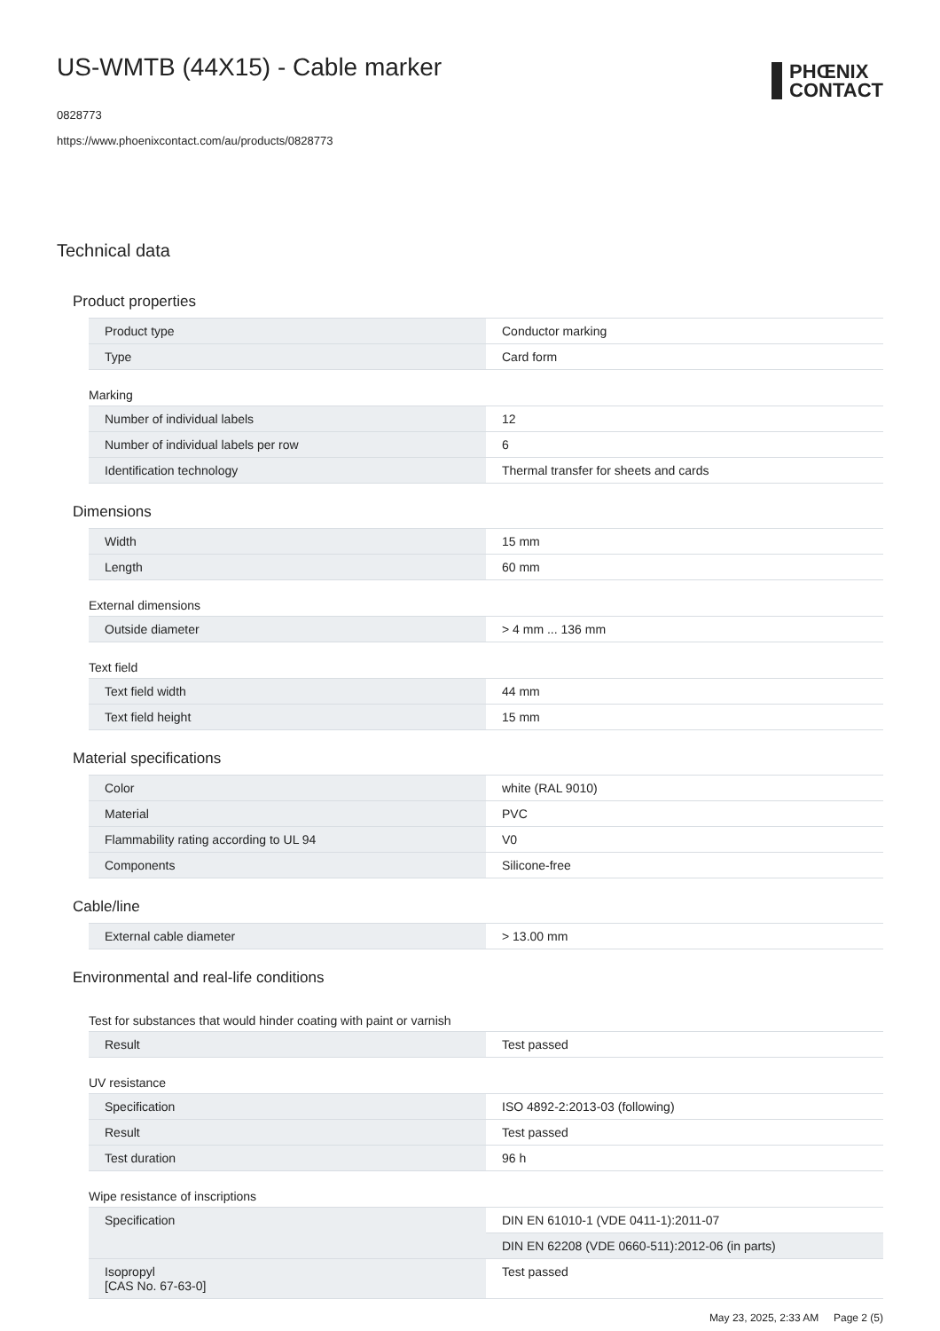PHŒNIX
CONTACT
US-WMTB (44X15) - Cable marker
0828773
https://www.phoenixcontact.com/au/products/0828773
Technical data
Product properties
| Product type | Conductor marking |
| Type | Card form |
Marking
| Number of individual labels | 12 |
| Number of individual labels per row | 6 |
| Identification technology | Thermal transfer for sheets and cards |
Dimensions
| Width | 15 mm |
| Length | 60 mm |
External dimensions
| Outside diameter | > 4 mm ... 136 mm |
Text field
| Text field width | 44 mm |
| Text field height | 15 mm |
Material specifications
| Color | white (RAL 9010) |
| Material | PVC |
| Flammability rating according to UL 94 | V0 |
| Components | Silicone-free |
Cable/line
| External cable diameter | > 13.00 mm |
Environmental and real-life conditions
Test for substances that would hinder coating with paint or varnish
| Result | Test passed |
UV resistance
| Specification | ISO 4892-2:2013-03 (following) |
| Result | Test passed |
| Test duration | 96 h |
Wipe resistance of inscriptions
| Specification | DIN EN 61010-1 (VDE 0411-1):2011-07 |
| | DIN EN 62208 (VDE 0660-511):2012-06 (in parts) |
| Isopropyl [CAS No. 67-63-0] | Test passed |
May 23, 2025, 2:33 AM Page 2 (5)